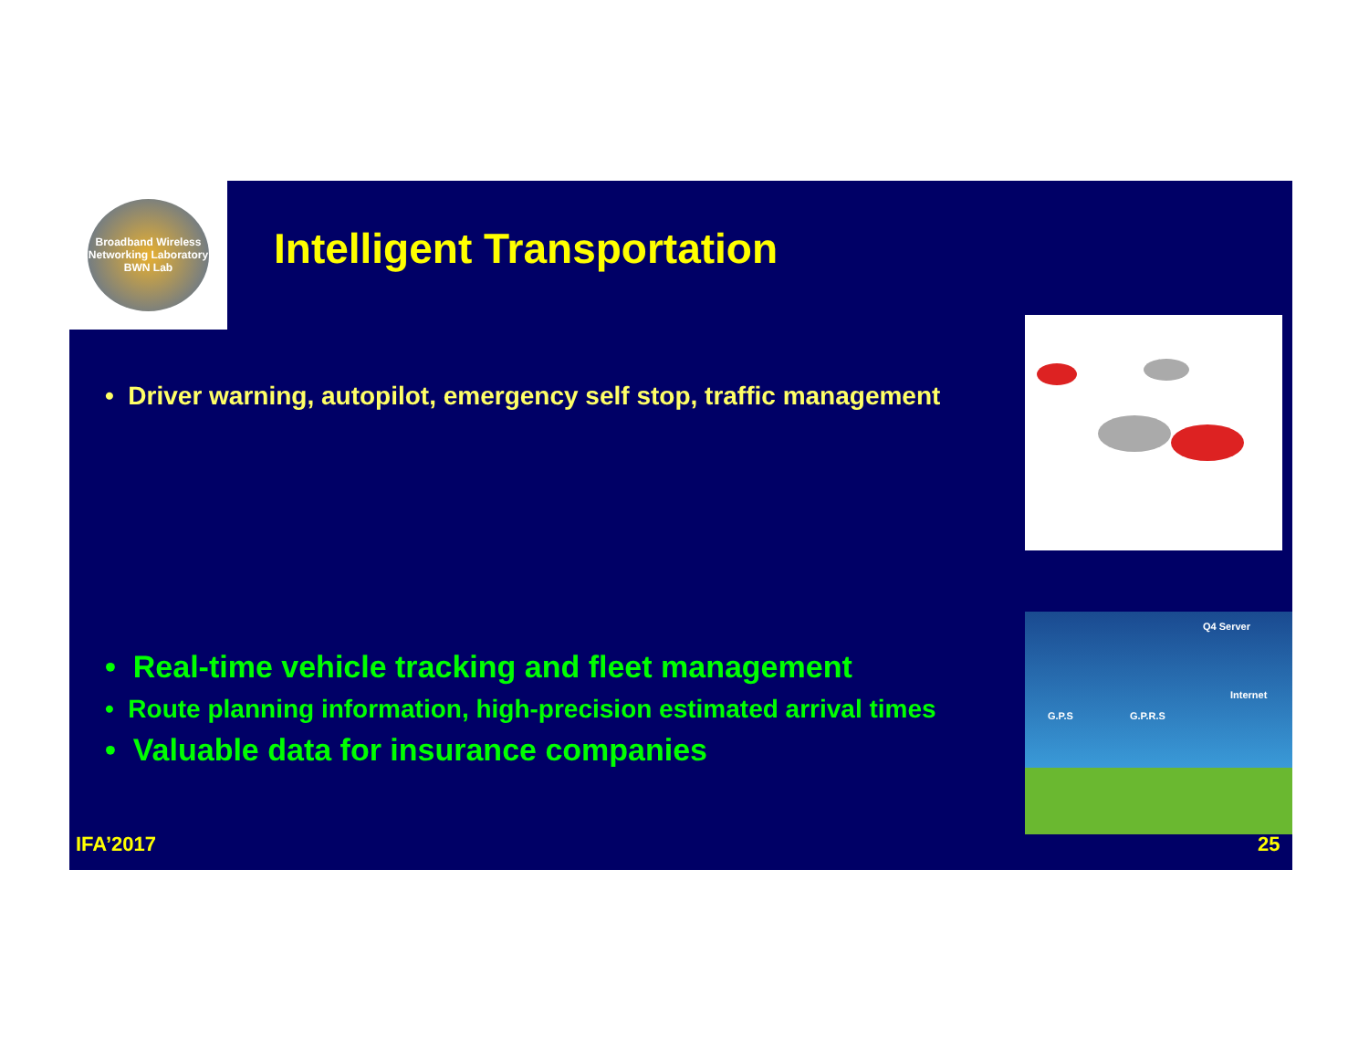Broadband Wireless Networking Laboratory
BWN Lab
Intelligent Transportation
• Driver warning, autopilot, emergency self stop, traffic management
• Real-time vehicle tracking and fleet management
• Route planning information, high-precision estimated arrival times
• Valuable data for insurance companies
Q4 Server
Internet
G.P.S G.P.R.S
IFA’2017 25